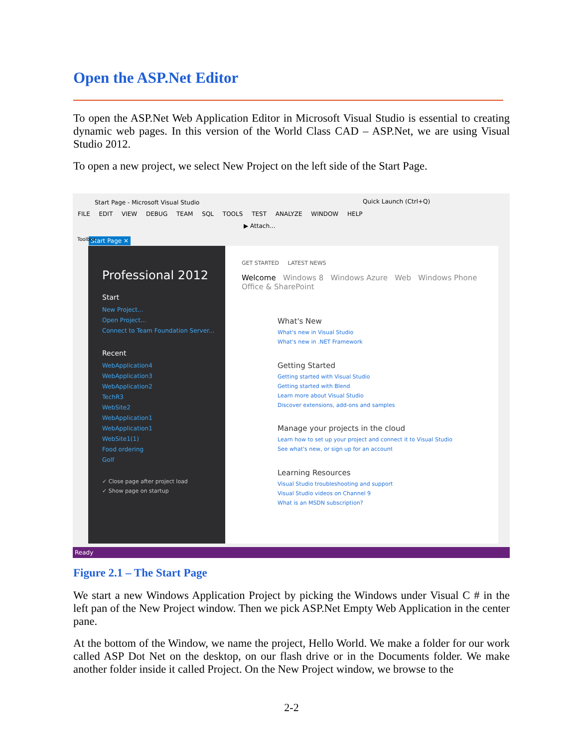Open the ASP.Net Editor
To open the ASP.Net Web Application Editor in Microsoft Visual Studio is essential to creating dynamic web pages. In this version of the World Class CAD – ASP.Net, we are using Visual Studio 2012.
To open a new project, we select New Project on the left side of the Start Page.
Start Page - Microsoft Visual Studio
Quick Launch (Ctrl+Q)
FILE EDIT VIEW DEBUG TEAM SQL TOOLS TEST ANALYZE WINDOW HELP
▶ Attach...
Start Page ✕
Toolbox
Professional 2012
Start
New Project...
Open Project...
Connect to Team Foundation Server...
Recent
WebApplication4
WebApplication3
WebApplication2
TechR3
WebSite2
WebApplication1
WebApplication1
WebSite1(1)
Food ordering
Golf
✓ Close page after project load
✓ Show page on startup
GET STARTED LATEST NEWS
Welcome Windows 8 Windows Azure Web Windows Phone Office & SharePoint
What's New
What's new in Visual Studio
What's new in .NET Framework
Getting Started
Getting started with Visual Studio
Getting started with Blend
Learn more about Visual Studio
Discover extensions, add-ons and samples
Manage your projects in the cloud
Learn how to set up your project and connect it to Visual Studio
See what's new, or sign up for an account
Learning Resources
Visual Studio troubleshooting and support
Visual Studio videos on Channel 9
What is an MSDN subscription?
Ready
Figure 2.1 – The Start Page
We start a new Windows Application Project by picking the Windows under Visual C # in the left pan of the New Project window. Then we pick ASP.Net Empty Web Application in the center pane.
At the bottom of the Window, we name the project, Hello World. We make a folder for our work called ASP Dot Net on the desktop, on our flash drive or in the Documents folder. We make another folder inside it called Project. On the New Project window, we browse to the
2-2